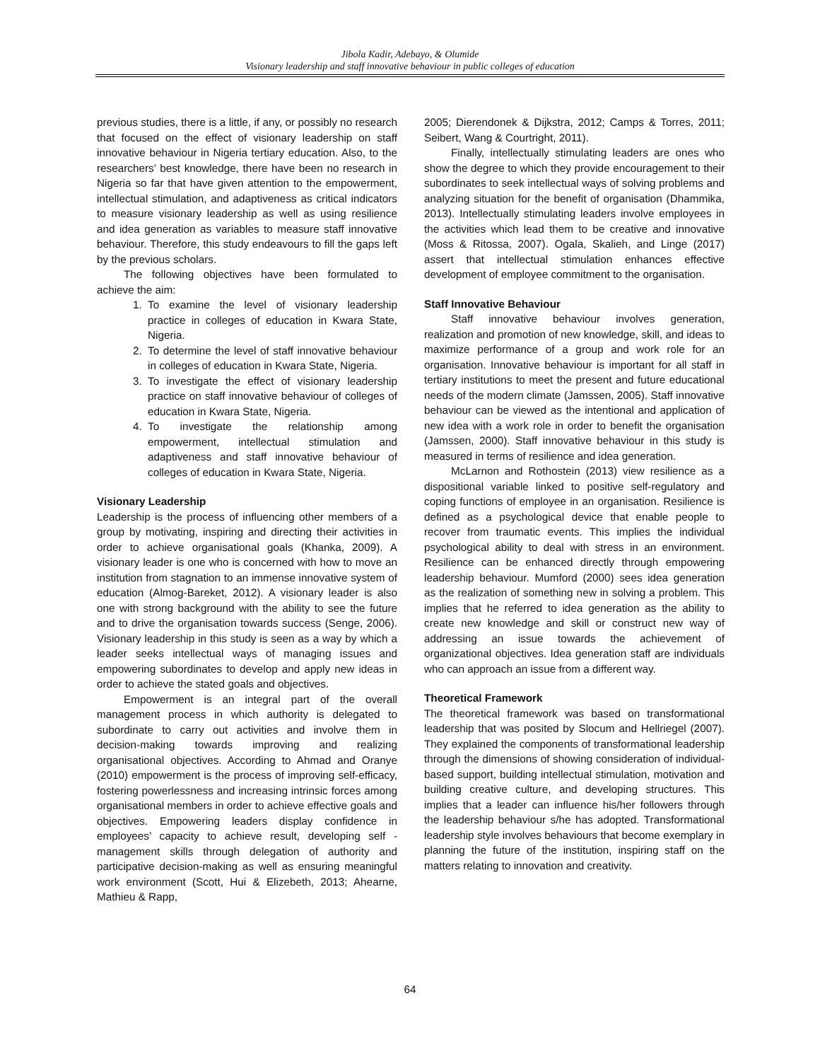Jibola Kadir, Adebayo, & Olumide
Visionary leadership and staff innovative behaviour in public colleges of education
previous studies, there is a little, if any, or possibly no research that focused on the effect of visionary leadership on staff innovative behaviour in Nigeria tertiary education. Also, to the researchers’ best knowledge, there have been no research in Nigeria so far that have given attention to the empowerment, intellectual stimulation, and adaptiveness as critical indicators to measure visionary leadership as well as using resilience and idea generation as variables to measure staff innovative behaviour. Therefore, this study endeavours to fill the gaps left by the previous scholars.
The following objectives have been formulated to achieve the aim:
1. To examine the level of visionary leadership practice in colleges of education in Kwara State, Nigeria.
2. To determine the level of staff innovative behaviour in colleges of education in Kwara State, Nigeria.
3. To investigate the effect of visionary leadership practice on staff innovative behaviour of colleges of education in Kwara State, Nigeria.
4. To investigate the relationship among empowerment, intellectual stimulation and adaptiveness and staff innovative behaviour of colleges of education in Kwara State, Nigeria.
Visionary Leadership
Leadership is the process of influencing other members of a group by motivating, inspiring and directing their activities in order to achieve organisational goals (Khanka, 2009). A visionary leader is one who is concerned with how to move an institution from stagnation to an immense innovative system of education (Almog-Bareket, 2012). A visionary leader is also one with strong background with the ability to see the future and to drive the organisation towards success (Senge, 2006). Visionary leadership in this study is seen as a way by which a leader seeks intellectual ways of managing issues and empowering subordinates to develop and apply new ideas in order to achieve the stated goals and objectives.
Empowerment is an integral part of the overall management process in which authority is delegated to subordinate to carry out activities and involve them in decision-making towards improving and realizing organisational objectives. According to Ahmad and Oranye (2010) empowerment is the process of improving self-efficacy, fostering powerlessness and increasing intrinsic forces among organisational members in order to achieve effective goals and objectives. Empowering leaders display confidence in employees’ capacity to achieve result, developing self -management skills through delegation of authority and participative decision-making as well as ensuring meaningful work environment (Scott, Hui & Elizebeth, 2013; Ahearne, Mathieu & Rapp,
2005; Dierendonek & Dijkstra, 2012; Camps & Torres, 2011; Seibert, Wang & Courtright, 2011).
Finally, intellectually stimulating leaders are ones who show the degree to which they provide encouragement to their subordinates to seek intellectual ways of solving problems and analyzing situation for the benefit of organisation (Dhammika, 2013). Intellectually stimulating leaders involve employees in the activities which lead them to be creative and innovative (Moss & Ritossa, 2007). Ogala, Skalieh, and Linge (2017) assert that intellectual stimulation enhances effective development of employee commitment to the organisation.
Staff Innovative Behaviour
Staff innovative behaviour involves generation, realization and promotion of new knowledge, skill, and ideas to maximize performance of a group and work role for an organisation. Innovative behaviour is important for all staff in tertiary institutions to meet the present and future educational needs of the modern climate (Jamssen, 2005). Staff innovative behaviour can be viewed as the intentional and application of new idea with a work role in order to benefit the organisation (Jamssen, 2000). Staff innovative behaviour in this study is measured in terms of resilience and idea generation.
McLarnon and Rothostein (2013) view resilience as a dispositional variable linked to positive self-regulatory and coping functions of employee in an organisation. Resilience is defined as a psychological device that enable people to recover from traumatic events. This implies the individual psychological ability to deal with stress in an environment. Resilience can be enhanced directly through empowering leadership behaviour. Mumford (2000) sees idea generation as the realization of something new in solving a problem. This implies that he referred to idea generation as the ability to create new knowledge and skill or construct new way of addressing an issue towards the achievement of organizational objectives. Idea generation staff are individuals who can approach an issue from a different way.
Theoretical Framework
The theoretical framework was based on transformational leadership that was posited by Slocum and Hellriegel (2007). They explained the components of transformational leadership through the dimensions of showing consideration of individual-based support, building intellectual stimulation, motivation and building creative culture, and developing structures. This implies that a leader can influence his/her followers through the leadership behaviour s/he has adopted. Transformational leadership style involves behaviours that become exemplary in planning the future of the institution, inspiring staff on the matters relating to innovation and creativity.
64